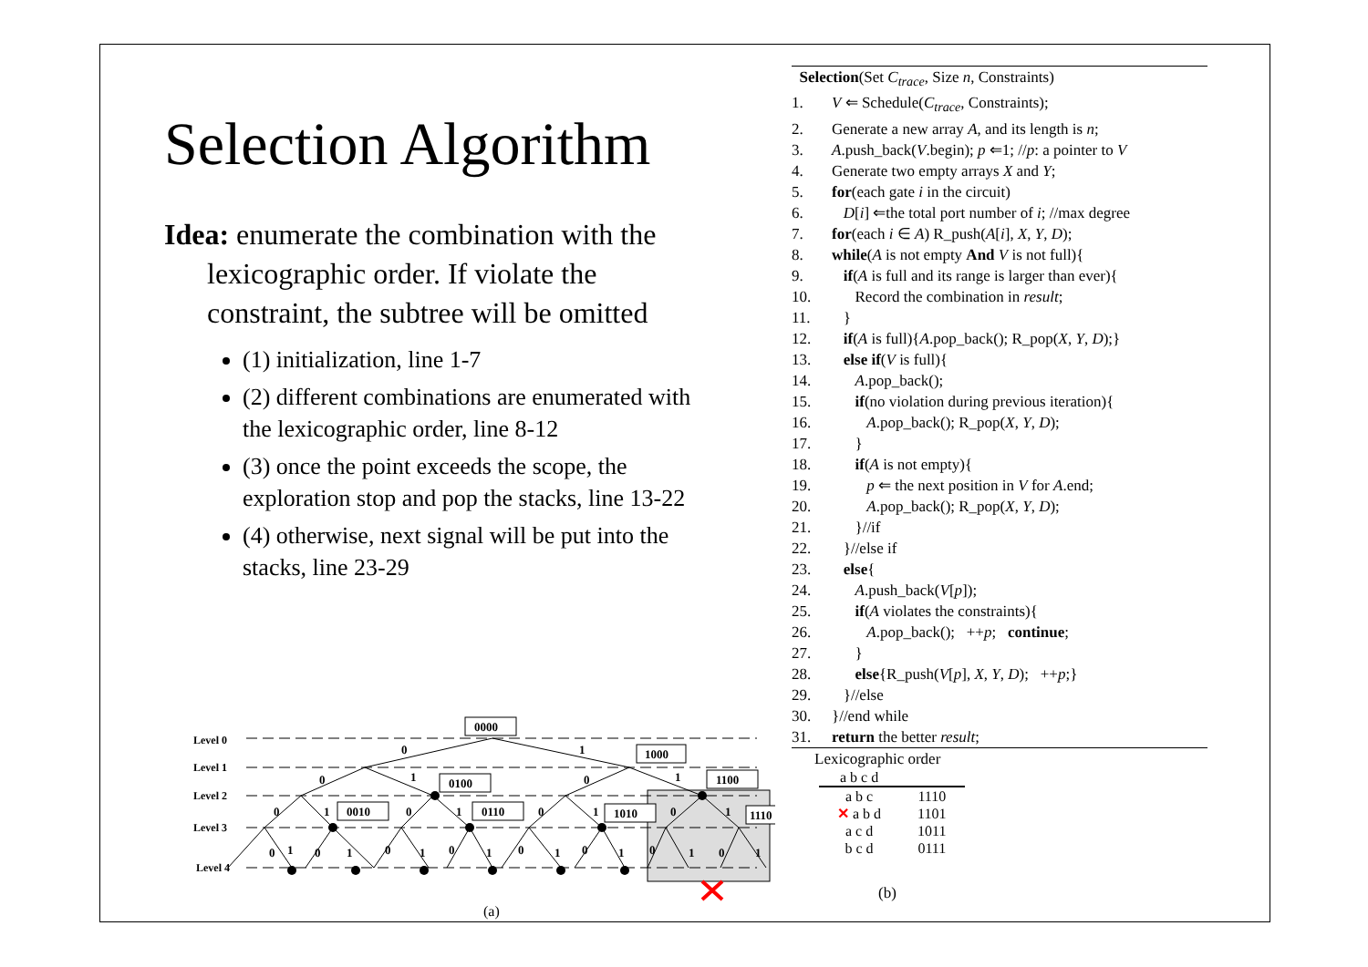Selection Algorithm
Idea: enumerate the combination with the lexicographic order. If violate the constraint, the subtree will be omitted
(1) initialization, line 1-7
(2) different combinations are enumerated with the lexicographic order, line 8-12
(3) once the point exceeds the scope, the exploration stop and pop the stacks, line 13-22
(4) otherwise, next signal will be put into the stacks, line 23-29
Selection(Set C<sub>trace</sub>, Size n, Constraints)
1. V ⇐ Schedule(C<sub>trace</sub>, Constraints);
2. Generate a new array A, and its length is n;
3. A.push_back(V.begin); p ⇐1; //p: a pointer to V
4. Generate two empty arrays X and Y;
5. for(each gate i in the circuit)
6. D[i] ⇐the total port number of i; //max degree
7. for(each i ∈ A) R_push(A[i], X, Y, D);
8. while(A is not empty And V is not full){
9. if(A is full and its range is larger than ever){
10. Record the combination in result;
11. }
12. if(A is full){A.pop_back(); R_pop(X, Y, D);}
13. else if(V is full){
14. A.pop_back();
15. if(no violation during previous iteration){
16. A.pop_back(); R_pop(X, Y, D);
17. }
18. if(A is not empty){
19. p ⇐ the next position in V for A.end;
20. A.pop_back(); R_pop(X, Y, D);
21. }//if
22. }//else if
23. else{
24. A.push_back(V[p]);
25. if(A violates the constraints){
26. A.pop_back(); ++p; continue;
27. }
28. else{R_push(V[p], X, Y, D); ++p;}
29. }//else
30. }//end while
31. return the better result;
Level 0
Level 1
Level 2
Level 3
Level 4
0000
1000
0100
1100
0010
0110
1010
1110
0
1
0
1
0
1
0
1
0
1
0
1
0
1
0
1
0
1
0
1
0
1
0
1
0
1
0
1
0
1
(a)
Lexicographic order
| a b c d | |
| --- | --- |
| a b c | 1110 |
| ✕ a b d | 1101 |
| a c d | 1011 |
| b c d | 0111 |
(b)